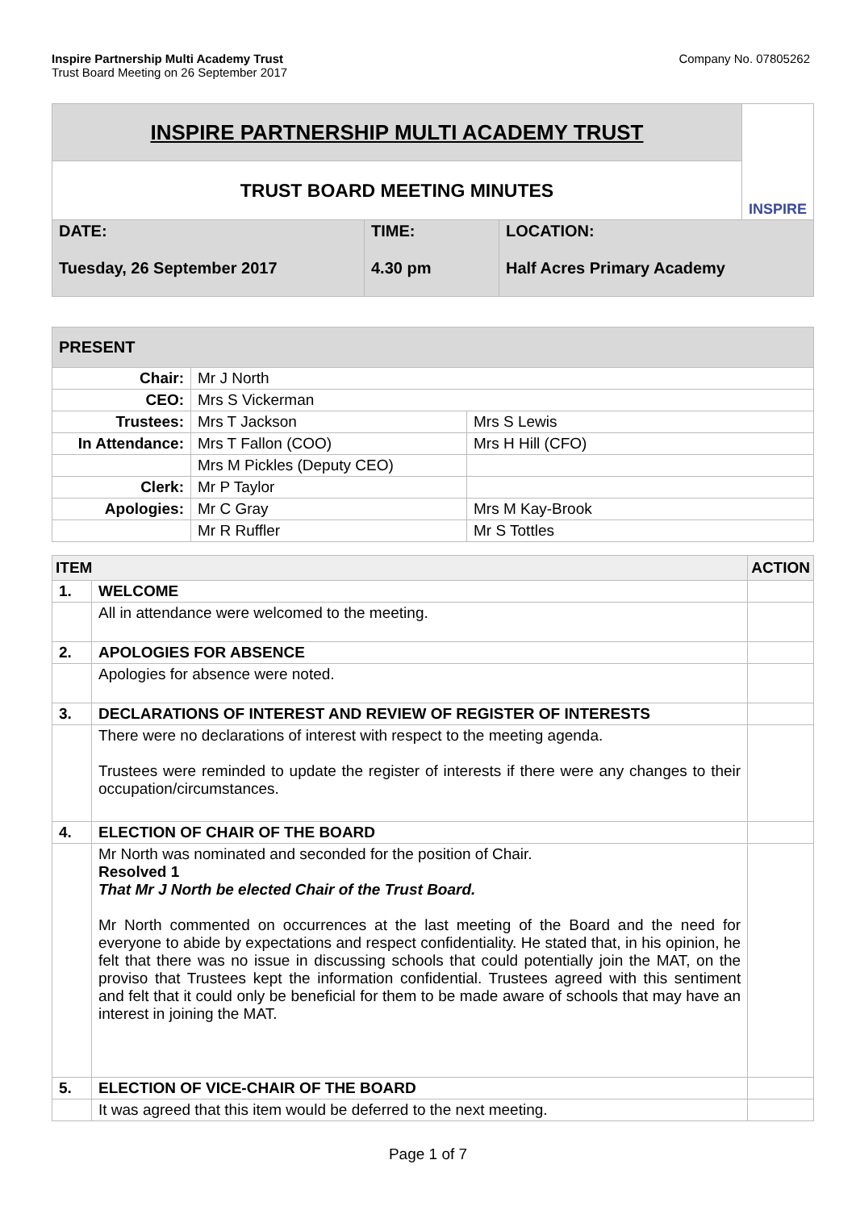Inspire Partnership Multi Academy Trust
Trust Board Meeting on 26 September 2017
Company No. 07805262
| INSPIRE PARTNERSHIP MULTI ACADEMY TRUST | | | INSPIRE |
| TRUST BOARD MEETING MINUTES | | | |
| DATE: Tuesday, 26 September 2017 | TIME: 4.30 pm | LOCATION: Half Acres Primary Academy | |
| PRESENT | | |
| Chair: | Mr J North | |
| CEO: | Mrs S Vickerman | |
| Trustees: | Mrs T Jackson | Mrs S Lewis |
| In Attendance: | Mrs T Fallon (COO) | Mrs H Hill (CFO) |
| | Mrs M Pickles (Deputy CEO) | |
| Clerk: | Mr P Taylor | |
| Apologies: | Mr C Gray | Mrs M Kay-Brook |
| | Mr R Ruffler | Mr S Tottles |
| ITEM | | ACTION |
| --- | --- | --- |
| 1. | WELCOME | |
| | All in attendance were welcomed to the meeting. | |
| 2. | APOLOGIES FOR ABSENCE | |
| | Apologies for absence were noted. | |
| 3. | DECLARATIONS OF INTEREST AND REVIEW OF REGISTER OF INTERESTS | |
| | There were no declarations of interest with respect to the meeting agenda. Trustees were reminded to update the register of interests if there were any changes to their occupation/circumstances. | |
| 4. | ELECTION OF CHAIR OF THE BOARD | |
| | Mr North was nominated and seconded for the position of Chair. Resolved 1 That Mr J North be elected Chair of the Trust Board. Mr North commented on occurrences at the last meeting of the Board and the need for everyone to abide by expectations and respect confidentiality. He stated that, in his opinion, he felt that there was no issue in discussing schools that could potentially join the MAT, on the proviso that Trustees kept the information confidential. Trustees agreed with this sentiment and felt that it could only be beneficial for them to be made aware of schools that may have an interest in joining the MAT. | |
| 5. | ELECTION OF VICE-CHAIR OF THE BOARD | |
| | It was agreed that this item would be deferred to the next meeting. | |
Page 1 of 7